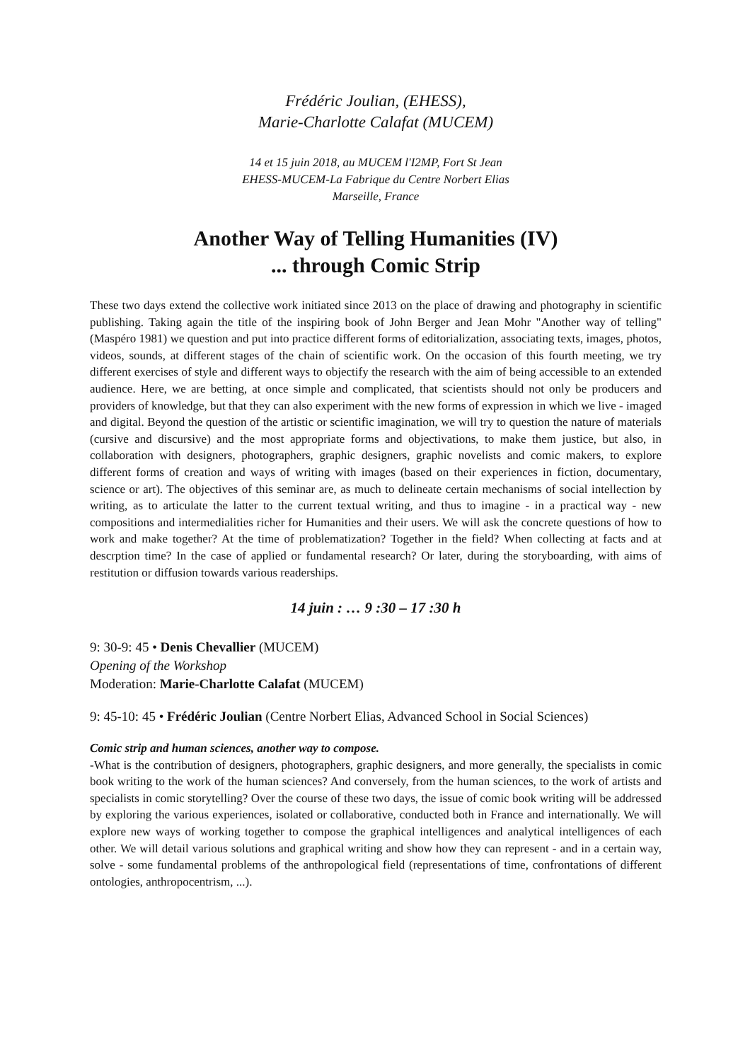Frédéric Joulian, (EHESS),
Marie-Charlotte Calafat (MUCEM)
14 et 15 juin 2018, au MUCEM l'I2MP, Fort St Jean
EHESS-MUCEM-La Fabrique du Centre Norbert Elias
Marseille, France
Another Way of Telling Humanities (IV)
... through Comic Strip
These two days extend the collective work initiated since 2013 on the place of drawing and photography in scientific publishing. Taking again the title of the inspiring book of John Berger and Jean Mohr "Another way of telling" (Maspéro 1981) we question and put into practice different forms of editorialization, associating texts, images, photos, videos, sounds, at different stages of the chain of scientific work. On the occasion of this fourth meeting, we try different exercises of style and different ways to objectify the research with the aim of being accessible to an extended audience. Here, we are betting, at once simple and complicated, that scientists should not only be producers and providers of knowledge, but that they can also experiment with the new forms of expression in which we live - imaged and digital. Beyond the question of the artistic or scientific imagination, we will try to question the nature of materials (cursive and discursive) and the most appropriate forms and objectivations, to make them justice, but also, in collaboration with designers, photographers, graphic designers, graphic novelists and comic makers, to explore different forms of creation and ways of writing with images (based on their experiences in fiction, documentary, science or art). The objectives of this seminar are, as much to delineate certain mechanisms of social intellection by writing, as to articulate the latter to the current textual writing, and thus to imagine - in a practical way - new compositions and intermedialities richer for Humanities and their users. We will ask the concrete questions of how to work and make together? At the time of problematization? Together in the field? When collecting at facts and at descrption time? In the case of applied or fundamental research? Or later, during the storyboarding, with aims of restitution or diffusion towards various readerships.
14 juin : … 9 :30 – 17 :30 h
9: 30-9: 45 • Denis Chevallier (MUCEM)
Opening of the Workshop
Moderation: Marie-Charlotte Calafat (MUCEM)
9: 45-10: 45 • Frédéric Joulian (Centre Norbert Elias, Advanced School in Social Sciences)
Comic strip and human sciences, another way to compose.
-What is the contribution of designers, photographers, graphic designers, and more generally, the specialists in comic book writing to the work of the human sciences? And conversely, from the human sciences, to the work of artists and specialists in comic storytelling? Over the course of these two days, the issue of comic book writing will be addressed by exploring the various experiences, isolated or collaborative, conducted both in France and internationally. We will explore new ways of working together to compose the graphical intelligences and analytical intelligences of each other. We will detail various solutions and graphical writing and show how they can represent - and in a certain way, solve - some fundamental problems of the anthropological field (representations of time, confrontations of different ontologies, anthropocentrism, ...).